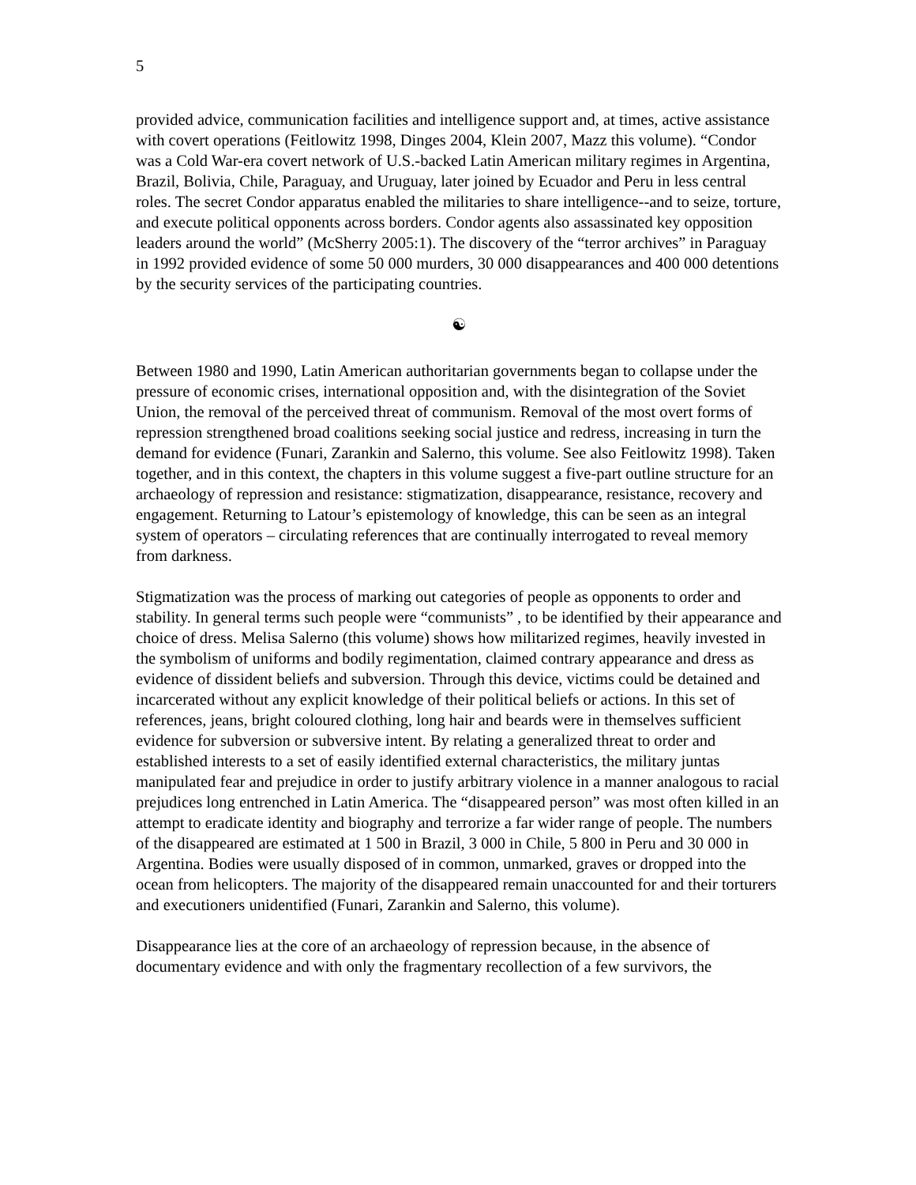5
provided advice, communication facilities and intelligence support and, at times, active assistance with covert operations (Feitlowitz 1998, Dinges 2004, Klein 2007, Mazz this volume). “Condor was a Cold War-era covert network of U.S.-backed Latin American military regimes in Argentina, Brazil, Bolivia, Chile, Paraguay, and Uruguay, later joined by Ecuador and Peru in less central roles. The secret Condor apparatus enabled the militaries to share intelligence--and to seize, torture, and execute political opponents across borders. Condor agents also assassinated key opposition leaders around the world” (McSherry 2005:1). The discovery of the “terror archives” in Paraguay in 1992 provided evidence of some 50 000 murders, 30 000 disappearances and 400 000 detentions by the security services of the participating countries.
☯
Between 1980 and 1990, Latin American authoritarian governments began to collapse under the pressure of economic crises, international opposition and, with the disintegration of the Soviet Union, the removal of the perceived threat of communism. Removal of the most overt forms of repression strengthened broad coalitions seeking social justice and redress, increasing in turn the demand for evidence (Funari, Zarankin and Salerno, this volume. See also Feitlowitz 1998). Taken together, and in this context, the chapters in this volume suggest a five-part outline structure for an archaeology of repression and resistance: stigmatization, disappearance, resistance, recovery and engagement. Returning to Latour’s epistemology of knowledge, this can be seen as an integral system of operators – circulating references that are continually interrogated to reveal memory from darkness.
Stigmatization was the process of marking out categories of people as opponents to order and stability. In general terms such people were “communists” , to be identified by their appearance and choice of dress. Melisa Salerno (this volume) shows how militarized regimes, heavily invested in the symbolism of uniforms and bodily regimentation, claimed contrary appearance and dress as evidence of dissident beliefs and subversion. Through this device, victims could be detained and incarcerated without any explicit knowledge of their political beliefs or actions. In this set of references, jeans, bright coloured clothing, long hair and beards were in themselves sufficient evidence for subversion or subversive intent. By relating a generalized threat to order and established interests to a set of easily identified external characteristics, the military juntas manipulated fear and prejudice in order to justify arbitrary violence in a manner analogous to racial prejudices long entrenched in Latin America. The “disappeared person” was most often killed in an attempt to eradicate identity and biography and terrorize a far wider range of people. The numbers of the disappeared are estimated at 1 500 in Brazil, 3 000 in Chile, 5 800 in Peru and 30 000 in Argentina. Bodies were usually disposed of in common, unmarked, graves or dropped into the ocean from helicopters. The majority of the disappeared remain unaccounted for and their torturers and executioners unidentified (Funari, Zarankin and Salerno, this volume).
Disappearance lies at the core of an archaeology of repression because, in the absence of documentary evidence and with only the fragmentary recollection of a few survivors, the